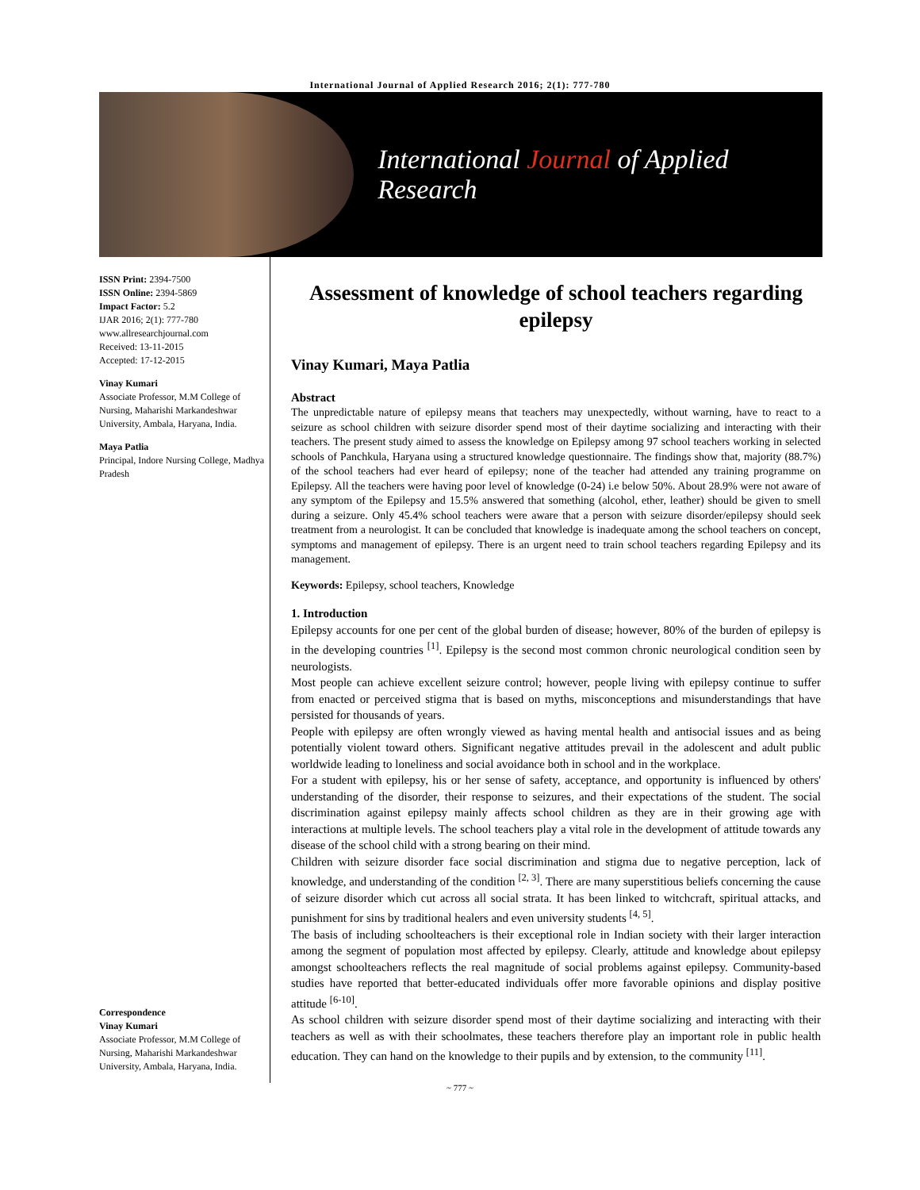International Journal of Applied Research 2016; 2(1): 777-780
International Journal of Applied Research
ISSN Print: 2394-7500
ISSN Online: 2394-5869
Impact Factor: 5.2
IJAR 2016; 2(1): 777-780
www.allresearchjournal.com
Received: 13-11-2015
Accepted: 17-12-2015
Vinay Kumari
Associate Professor, M.M College of Nursing, Maharishi Markandeshwar University, Ambala, Haryana, India.
Maya Patlia
Principal, Indore Nursing College, Madhya Pradesh
Correspondence
Vinay Kumari
Associate Professor, M.M College of Nursing, Maharishi Markandeshwar University, Ambala, Haryana, India.
Assessment of knowledge of school teachers regarding epilepsy
Vinay Kumari, Maya Patlia
Abstract
The unpredictable nature of epilepsy means that teachers may unexpectedly, without warning, have to react to a seizure as school children with seizure disorder spend most of their daytime socializing and interacting with their teachers. The present study aimed to assess the knowledge on Epilepsy among 97 school teachers working in selected schools of Panchkula, Haryana using a structured knowledge questionnaire. The findings show that, majority (88.7%) of the school teachers had ever heard of epilepsy; none of the teacher had attended any training programme on Epilepsy. All the teachers were having poor level of knowledge (0-24) i.e below 50%. About 28.9% were not aware of any symptom of the Epilepsy and 15.5% answered that something (alcohol, ether, leather) should be given to smell during a seizure. Only 45.4% school teachers were aware that a person with seizure disorder/epilepsy should seek treatment from a neurologist. It can be concluded that knowledge is inadequate among the school teachers on concept, symptoms and management of epilepsy. There is an urgent need to train school teachers regarding Epilepsy and its management.
Keywords: Epilepsy, school teachers, Knowledge
1. Introduction
Epilepsy accounts for one per cent of the global burden of disease; however, 80% of the burden of epilepsy is in the developing countries <sup>[1]</sup>. Epilepsy is the second most common chronic neurological condition seen by neurologists.
Most people can achieve excellent seizure control; however, people living with epilepsy continue to suffer from enacted or perceived stigma that is based on myths, misconceptions and misunderstandings that have persisted for thousands of years.
People with epilepsy are often wrongly viewed as having mental health and antisocial issues and as being potentially violent toward others. Significant negative attitudes prevail in the adolescent and adult public worldwide leading to loneliness and social avoidance both in school and in the workplace.
For a student with epilepsy, his or her sense of safety, acceptance, and opportunity is influenced by others' understanding of the disorder, their response to seizures, and their expectations of the student. The social discrimination against epilepsy mainly affects school children as they are in their growing age with interactions at multiple levels. The school teachers play a vital role in the development of attitude towards any disease of the school child with a strong bearing on their mind.
Children with seizure disorder face social discrimination and stigma due to negative perception, lack of knowledge, and understanding of the condition <sup>[2, 3]</sup>. There are many superstitious beliefs concerning the cause of seizure disorder which cut across all social strata. It has been linked to witchcraft, spiritual attacks, and punishment for sins by traditional healers and even university students <sup>[4, 5]</sup>.
The basis of including schoolteachers is their exceptional role in Indian society with their larger interaction among the segment of population most affected by epilepsy. Clearly, attitude and knowledge about epilepsy amongst schoolteachers reflects the real magnitude of social problems against epilepsy. Community-based studies have reported that better-educated individuals offer more favorable opinions and display positive attitude <sup>[6-10]</sup>.
As school children with seizure disorder spend most of their daytime socializing and interacting with their teachers as well as with their schoolmates, these teachers therefore play an important role in public health education. They can hand on the knowledge to their pupils and by extension, to the community <sup>[11]</sup>.
~ 777 ~